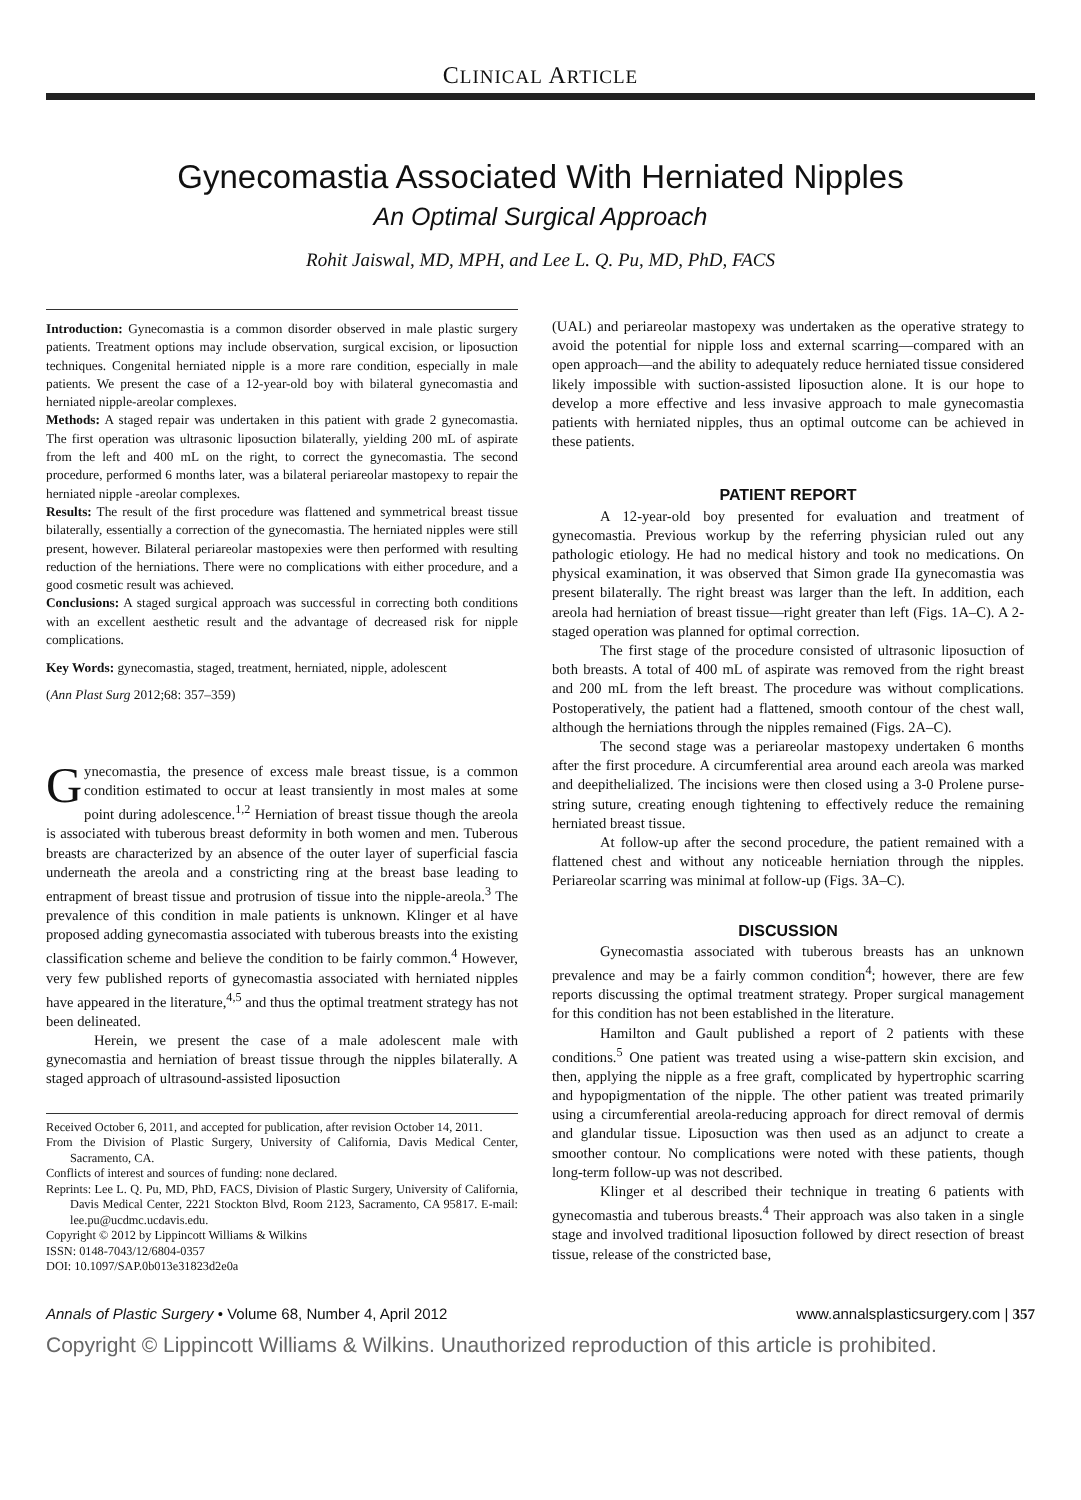CLINICAL ARTICLE
Gynecomastia Associated With Herniated Nipples
An Optimal Surgical Approach
Rohit Jaiswal, MD, MPH, and Lee L. Q. Pu, MD, PhD, FACS
Introduction: Gynecomastia is a common disorder observed in male plastic surgery patients. Treatment options may include observation, surgical excision, or liposuction techniques. Congenital herniated nipple is a more rare condition, especially in male patients. We present the case of a 12-year-old boy with bilateral gynecomastia and herniated nipple-areolar complexes.
Methods: A staged repair was undertaken in this patient with grade 2 gynecomastia. The first operation was ultrasonic liposuction bilaterally, yielding 200 mL of aspirate from the left and 400 mL on the right, to correct the gynecomastia. The second procedure, performed 6 months later, was a bilateral periareolar mastopexy to repair the herniated nipple -areolar complexes.
Results: The result of the first procedure was flattened and symmetrical breast tissue bilaterally, essentially a correction of the gynecomastia. The herniated nipples were still present, however. Bilateral periareolar mastopexies were then performed with resulting reduction of the herniations. There were no complications with either procedure, and a good cosmetic result was achieved.
Conclusions: A staged surgical approach was successful in correcting both conditions with an excellent aesthetic result and the advantage of decreased risk for nipple complications.
Key Words: gynecomastia, staged, treatment, herniated, nipple, adolescent
(Ann Plast Surg 2012;68: 357–359)
Gynecomastia, the presence of excess male breast tissue, is a common condition estimated to occur at least transiently in most males at some point during adolescence.<sup>1,2</sup> Herniation of breast tissue though the areola is associated with tuberous breast deformity in both women and men. Tuberous breasts are characterized by an absence of the outer layer of superficial fascia underneath the areola and a constricting ring at the breast base leading to entrapment of breast tissue and protrusion of tissue into the nipple-areola.<sup>3</sup> The prevalence of this condition in male patients is unknown. Klinger et al have proposed adding gynecomastia associated with tuberous breasts into the existing classification scheme and believe the condition to be fairly common.<sup>4</sup> However, very few published reports of gynecomastia associated with herniated nipples have appeared in the literature,<sup>4,5</sup> and thus the optimal treatment strategy has not been delineated.
Herein, we present the case of a male adolescent male with gynecomastia and herniation of breast tissue through the nipples bilaterally. A staged approach of ultrasound-assisted liposuction
Received October 6, 2011, and accepted for publication, after revision October 14, 2011.
From the Division of Plastic Surgery, University of California, Davis Medical Center, Sacramento, CA.
Conflicts of interest and sources of funding: none declared.
Reprints: Lee L. Q. Pu, MD, PhD, FACS, Division of Plastic Surgery, University of California, Davis Medical Center, 2221 Stockton Blvd, Room 2123, Sacramento, CA 95817. E-mail: lee.pu@ucdmc.ucdavis.edu.
Copyright © 2012 by Lippincott Williams & Wilkins
ISSN: 0148-7043/12/6804-0357
DOI: 10.1097/SAP.0b013e31823d2e0a
(UAL) and periareolar mastopexy was undertaken as the operative strategy to avoid the potential for nipple loss and external scarring—compared with an open approach—and the ability to adequately reduce herniated tissue considered likely impossible with suction-assisted liposuction alone. It is our hope to develop a more effective and less invasive approach to male gynecomastia patients with herniated nipples, thus an optimal outcome can be achieved in these patients.
PATIENT REPORT
A 12-year-old boy presented for evaluation and treatment of gynecomastia. Previous workup by the referring physician ruled out any pathologic etiology. He had no medical history and took no medications. On physical examination, it was observed that Simon grade IIa gynecomastia was present bilaterally. The right breast was larger than the left. In addition, each areola had herniation of breast tissue—right greater than left (Figs. 1A–C). A 2-staged operation was planned for optimal correction.
The first stage of the procedure consisted of ultrasonic liposuction of both breasts. A total of 400 mL of aspirate was removed from the right breast and 200 mL from the left breast. The procedure was without complications. Postoperatively, the patient had a flattened, smooth contour of the chest wall, although the herniations through the nipples remained (Figs. 2A–C).
The second stage was a periareolar mastopexy undertaken 6 months after the first procedure. A circumferential area around each areola was marked and deepithelialized. The incisions were then closed using a 3-0 Prolene purse-string suture, creating enough tightening to effectively reduce the remaining herniated breast tissue.
At follow-up after the second procedure, the patient remained with a flattened chest and without any noticeable herniation through the nipples. Periareolar scarring was minimal at follow-up (Figs. 3A–C).
DISCUSSION
Gynecomastia associated with tuberous breasts has an unknown prevalence and may be a fairly common condition<sup>4</sup>; however, there are few reports discussing the optimal treatment strategy. Proper surgical management for this condition has not been established in the literature.
Hamilton and Gault published a report of 2 patients with these conditions.<sup>5</sup> One patient was treated using a wise-pattern skin excision, and then, applying the nipple as a free graft, complicated by hypertrophic scarring and hypopigmentation of the nipple. The other patient was treated primarily using a circumferential areola-reducing approach for direct removal of dermis and glandular tissue. Liposuction was then used as an adjunct to create a smoother contour. No complications were noted with these patients, though long-term follow-up was not described.
Klinger et al described their technique in treating 6 patients with gynecomastia and tuberous breasts.<sup>4</sup> Their approach was also taken in a single stage and involved traditional liposuction followed by direct resection of breast tissue, release of the constricted base,
Annals of Plastic Surgery • Volume 68, Number 4, April 2012 www.annalsplasticsurgery.com | 357
Copyright © Lippincott Williams & Wilkins. Unauthorized reproduction of this article is prohibited.